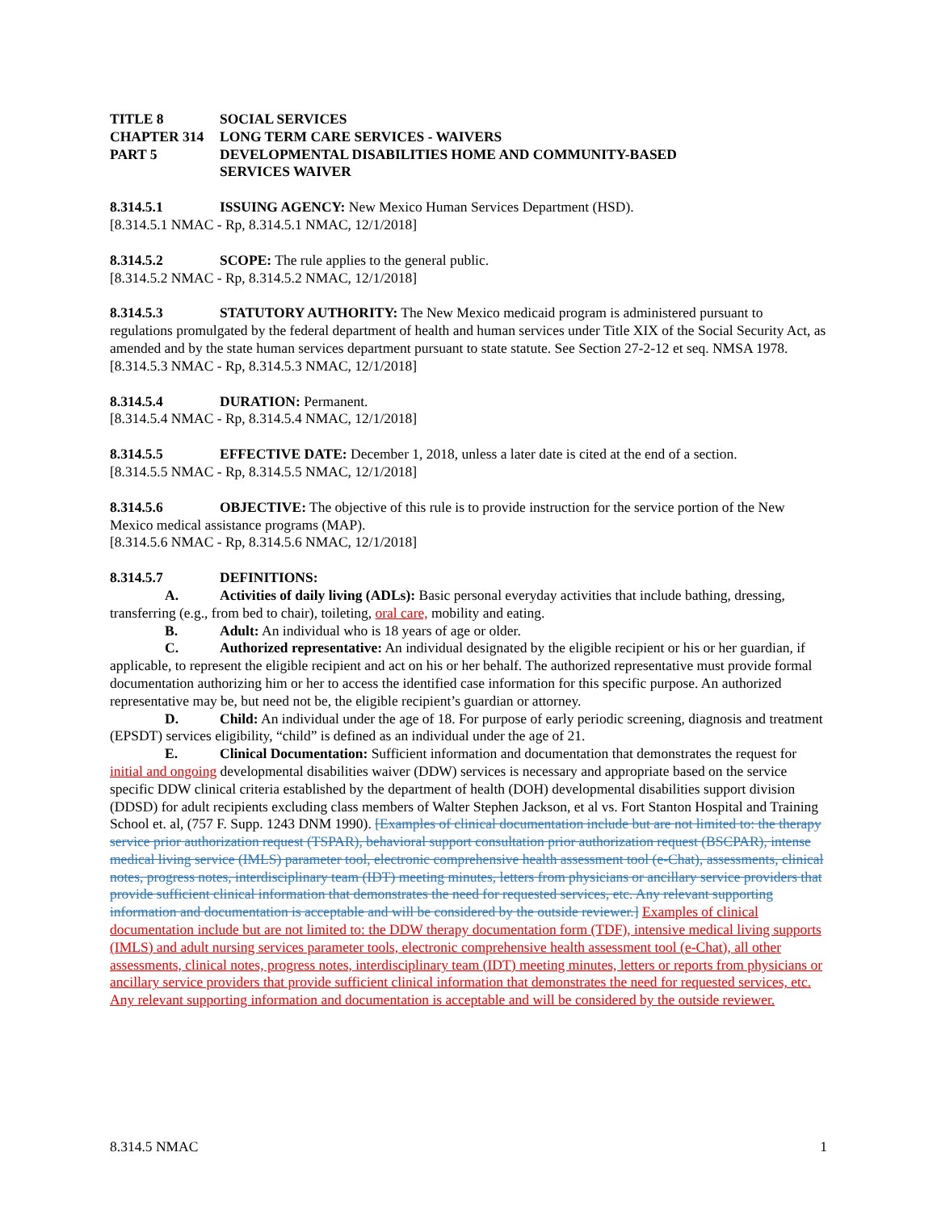TITLE 8 SOCIAL SERVICES
CHAPTER 314 LONG TERM CARE SERVICES - WAIVERS
PART 5 DEVELOPMENTAL DISABILITIES HOME AND COMMUNITY-BASED
SERVICES WAIVER
8.314.5.1 ISSUING AGENCY: New Mexico Human Services Department (HSD).
[8.314.5.1 NMAC - Rp, 8.314.5.1 NMAC, 12/1/2018]
8.314.5.2 SCOPE: The rule applies to the general public.
[8.314.5.2 NMAC - Rp, 8.314.5.2 NMAC, 12/1/2018]
8.314.5.3 STATUTORY AUTHORITY: The New Mexico medicaid program is administered pursuant to regulations promulgated by the federal department of health and human services under Title XIX of the Social Security Act, as amended and by the state human services department pursuant to state statute. See Section 27-2-12 et seq. NMSA 1978.
[8.314.5.3 NMAC - Rp, 8.314.5.3 NMAC, 12/1/2018]
8.314.5.4 DURATION: Permanent.
[8.314.5.4 NMAC - Rp, 8.314.5.4 NMAC, 12/1/2018]
8.314.5.5 EFFECTIVE DATE: December 1, 2018, unless a later date is cited at the end of a section.
[8.314.5.5 NMAC - Rp, 8.314.5.5 NMAC, 12/1/2018]
8.314.5.6 OBJECTIVE: The objective of this rule is to provide instruction for the service portion of the New Mexico medical assistance programs (MAP).
[8.314.5.6 NMAC - Rp, 8.314.5.6 NMAC, 12/1/2018]
8.314.5.7 DEFINITIONS:
A. Activities of daily living (ADLs): Basic personal everyday activities that include bathing, dressing, transferring (e.g., from bed to chair), toileting, oral care, mobility and eating.
B. Adult: An individual who is 18 years of age or older.
C. Authorized representative: An individual designated by the eligible recipient or his or her guardian, if applicable, to represent the eligible recipient and act on his or her behalf. The authorized representative must provide formal documentation authorizing him or her to access the identified case information for this specific purpose. An authorized representative may be, but need not be, the eligible recipient’s guardian or attorney.
D. Child: An individual under the age of 18. For purpose of early periodic screening, diagnosis and treatment (EPSDT) services eligibility, “child” is defined as an individual under the age of 21.
E. Clinical Documentation: Sufficient information and documentation that demonstrates the request for initial and ongoing developmental disabilities waiver (DDW) services is necessary and appropriate based on the service specific DDW clinical criteria established by the department of health (DOH) developmental disabilities support division (DDSD) for adult recipients excluding class members of Walter Stephen Jackson, et al vs. Fort Stanton Hospital and Training School et. al, (757 F. Supp. 1243 DNM 1990). [Examples of clinical documentation include but are not limited to: the therapy service prior authorization request (TSPAR), behavioral support consultation prior authorization request (BSCPAR), intense medical living service (IMLS) parameter tool, electronic comprehensive health assessment tool (e-Chat), assessments, clinical notes, progress notes, interdisciplinary team (IDT) meeting minutes, letters from physicians or ancillary service providers that provide sufficient clinical information that demonstrates the need for requested services, etc. Any relevant supporting information and documentation is acceptable and will be considered by the outside reviewer.] Examples of clinical documentation include but are not limited to: the DDW therapy documentation form (TDF), intensive medical living supports (IMLS) and adult nursing services parameter tools, electronic comprehensive health assessment tool (e-Chat), all other assessments, clinical notes, progress notes, interdisciplinary team (IDT) meeting minutes, letters or reports from physicians or ancillary service providers that provide sufficient clinical information that demonstrates the need for requested services, etc. Any relevant supporting information and documentation is acceptable and will be considered by the outside reviewer.
8.314.5 NMAC 1